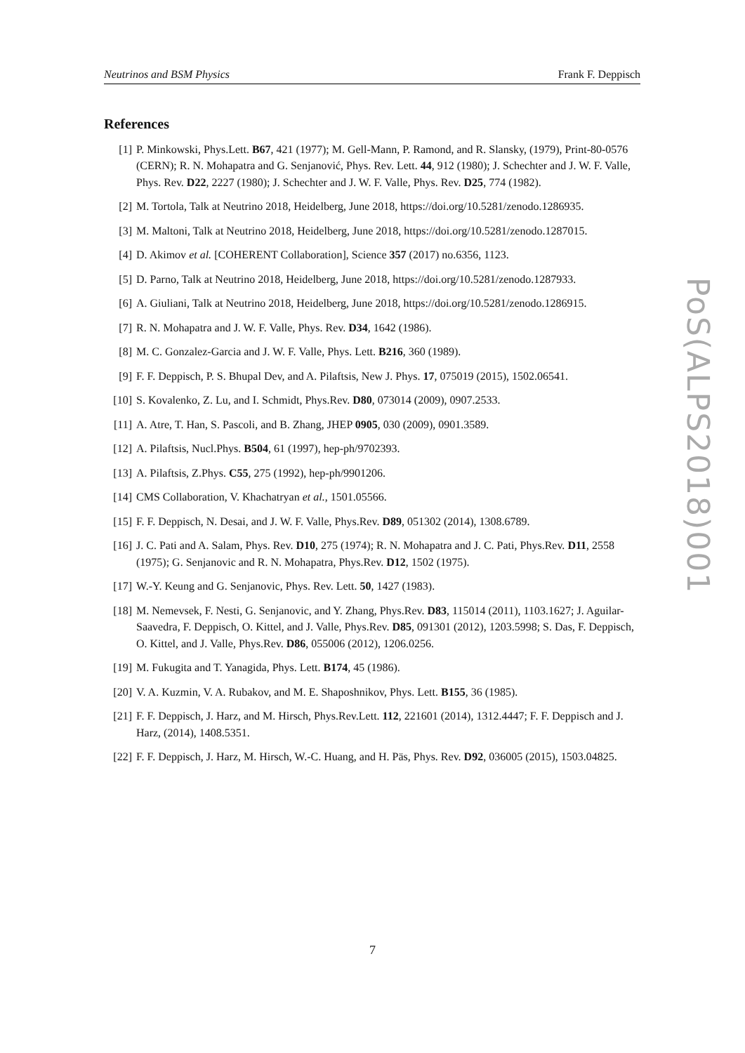Neutrinos and BSM Physics Frank F. Deppisch
References
[1] P. Minkowski, Phys.Lett. B67, 421 (1977); M. Gell-Mann, P. Ramond, and R. Slansky, (1979), Print-80-0576 (CERN); R. N. Mohapatra and G. Senjanović, Phys. Rev. Lett. 44, 912 (1980); J. Schechter and J. W. F. Valle, Phys. Rev. D22, 2227 (1980); J. Schechter and J. W. F. Valle, Phys. Rev. D25, 774 (1982).
[2] M. Tortola, Talk at Neutrino 2018, Heidelberg, June 2018, https://doi.org/10.5281/zenodo.1286935.
[3] M. Maltoni, Talk at Neutrino 2018, Heidelberg, June 2018, https://doi.org/10.5281/zenodo.1287015.
[4] D. Akimov et al. [COHERENT Collaboration], Science 357 (2017) no.6356, 1123.
[5] D. Parno, Talk at Neutrino 2018, Heidelberg, June 2018, https://doi.org/10.5281/zenodo.1287933.
[6] A. Giuliani, Talk at Neutrino 2018, Heidelberg, June 2018, https://doi.org/10.5281/zenodo.1286915.
[7] R. N. Mohapatra and J. W. F. Valle, Phys. Rev. D34, 1642 (1986).
[8] M. C. Gonzalez-Garcia and J. W. F. Valle, Phys. Lett. B216, 360 (1989).
[9] F. F. Deppisch, P. S. Bhupal Dev, and A. Pilaftsis, New J. Phys. 17, 075019 (2015), 1502.06541.
[10] S. Kovalenko, Z. Lu, and I. Schmidt, Phys.Rev. D80, 073014 (2009), 0907.2533.
[11] A. Atre, T. Han, S. Pascoli, and B. Zhang, JHEP 0905, 030 (2009), 0901.3589.
[12] A. Pilaftsis, Nucl.Phys. B504, 61 (1997), hep-ph/9702393.
[13] A. Pilaftsis, Z.Phys. C55, 275 (1992), hep-ph/9901206.
[14] CMS Collaboration, V. Khachatryan et al., 1501.05566.
[15] F. F. Deppisch, N. Desai, and J. W. F. Valle, Phys.Rev. D89, 051302 (2014), 1308.6789.
[16] J. C. Pati and A. Salam, Phys. Rev. D10, 275 (1974); R. N. Mohapatra and J. C. Pati, Phys.Rev. D11, 2558 (1975); G. Senjanovic and R. N. Mohapatra, Phys.Rev. D12, 1502 (1975).
[17] W.-Y. Keung and G. Senjanovic, Phys. Rev. Lett. 50, 1427 (1983).
[18] M. Nemevsek, F. Nesti, G. Senjanovic, and Y. Zhang, Phys.Rev. D83, 115014 (2011), 1103.1627; J. Aguilar-Saavedra, F. Deppisch, O. Kittel, and J. Valle, Phys.Rev. D85, 091301 (2012), 1203.5998; S. Das, F. Deppisch, O. Kittel, and J. Valle, Phys.Rev. D86, 055006 (2012), 1206.0256.
[19] M. Fukugita and T. Yanagida, Phys. Lett. B174, 45 (1986).
[20] V. A. Kuzmin, V. A. Rubakov, and M. E. Shaposhnikov, Phys. Lett. B155, 36 (1985).
[21] F. F. Deppisch, J. Harz, and M. Hirsch, Phys.Rev.Lett. 112, 221601 (2014), 1312.4447; F. F. Deppisch and J. Harz, (2014), 1408.5351.
[22] F. F. Deppisch, J. Harz, M. Hirsch, W.-C. Huang, and H. Päs, Phys. Rev. D92, 036005 (2015), 1503.04825.
PoS(ALPS2018)001
7